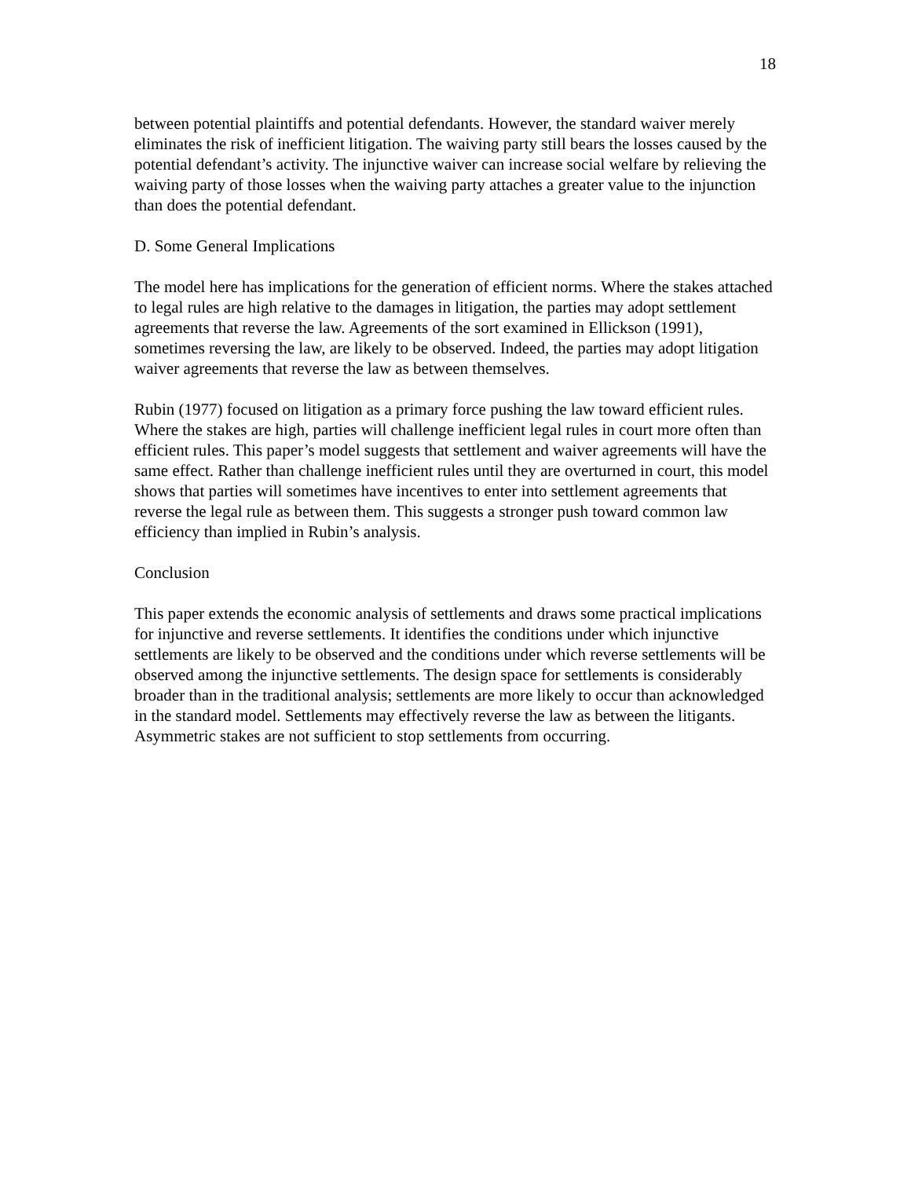18
between potential plaintiffs and potential defendants. However, the standard waiver merely eliminates the risk of inefficient litigation. The waiving party still bears the losses caused by the potential defendant’s activity. The injunctive waiver can increase social welfare by relieving the waiving party of those losses when the waiving party attaches a greater value to the injunction than does the potential defendant.
D. Some General Implications
The model here has implications for the generation of efficient norms. Where the stakes attached to legal rules are high relative to the damages in litigation, the parties may adopt settlement agreements that reverse the law. Agreements of the sort examined in Ellickson (1991), sometimes reversing the law, are likely to be observed. Indeed, the parties may adopt litigation waiver agreements that reverse the law as between themselves.
Rubin (1977) focused on litigation as a primary force pushing the law toward efficient rules. Where the stakes are high, parties will challenge inefficient legal rules in court more often than efficient rules. This paper’s model suggests that settlement and waiver agreements will have the same effect. Rather than challenge inefficient rules until they are overturned in court, this model shows that parties will sometimes have incentives to enter into settlement agreements that reverse the legal rule as between them. This suggests a stronger push toward common law efficiency than implied in Rubin’s analysis.
Conclusion
This paper extends the economic analysis of settlements and draws some practical implications for injunctive and reverse settlements. It identifies the conditions under which injunctive settlements are likely to be observed and the conditions under which reverse settlements will be observed among the injunctive settlements. The design space for settlements is considerably broader than in the traditional analysis; settlements are more likely to occur than acknowledged in the standard model. Settlements may effectively reverse the law as between the litigants. Asymmetric stakes are not sufficient to stop settlements from occurring.